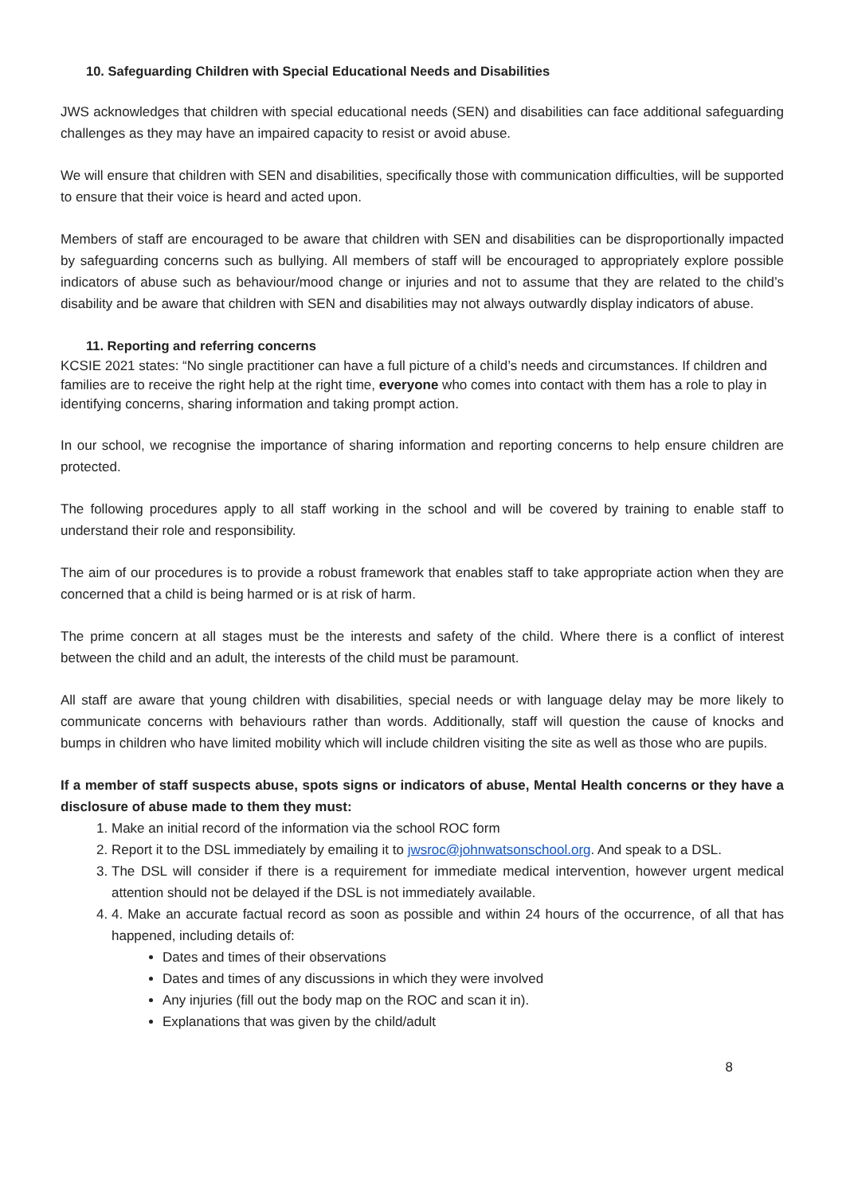10. Safeguarding Children with Special Educational Needs and Disabilities
JWS acknowledges that children with special educational needs (SEN) and disabilities can face additional safeguarding challenges as they may have an impaired capacity to resist or avoid abuse.
We will ensure that children with SEN and disabilities, specifically those with communication difficulties, will be supported to ensure that their voice is heard and acted upon.
Members of staff are encouraged to be aware that children with SEN and disabilities can be disproportionally impacted by safeguarding concerns such as bullying. All members of staff will be encouraged to appropriately explore possible indicators of abuse such as behaviour/mood change or injuries and not to assume that they are related to the child’s disability and be aware that children with SEN and disabilities may not always outwardly display indicators of abuse.
11. Reporting and referring concerns
KCSIE 2021 states: “No single practitioner can have a full picture of a child’s needs and circumstances. If children and families are to receive the right help at the right time, everyone who comes into contact with them has a role to play in identifying concerns, sharing information and taking prompt action.
In our school, we recognise the importance of sharing information and reporting concerns to help ensure children are protected.
The following procedures apply to all staff working in the school and will be covered by training to enable staff to understand their role and responsibility.
The aim of our procedures is to provide a robust framework that enables staff to take appropriate action when they are concerned that a child is being harmed or is at risk of harm.
The prime concern at all stages must be the interests and safety of the child. Where there is a conflict of interest between the child and an adult, the interests of the child must be paramount.
All staff are aware that young children with disabilities, special needs or with language delay may be more likely to communicate concerns with behaviours rather than words. Additionally, staff will question the cause of knocks and bumps in children who have limited mobility which will include children visiting the site as well as those who are pupils.
If a member of staff suspects abuse, spots signs or indicators of abuse, Mental Health concerns or they have a disclosure of abuse made to them they must:
1. Make an initial record of the information via the school ROC form
2. Report it to the DSL immediately by emailing it to jwsroc@johnwatsonschool.org. And speak to a DSL.
3. The DSL will consider if there is a requirement for immediate medical intervention, however urgent medical attention should not be delayed if the DSL is not immediately available.
4. 4. Make an accurate factual record as soon as possible and within 24 hours of the occurrence, of all that has happened, including details of:
Dates and times of their observations
Dates and times of any discussions in which they were involved
Any injuries (fill out the body map on the ROC and scan it in).
Explanations that was given by the child/adult
8